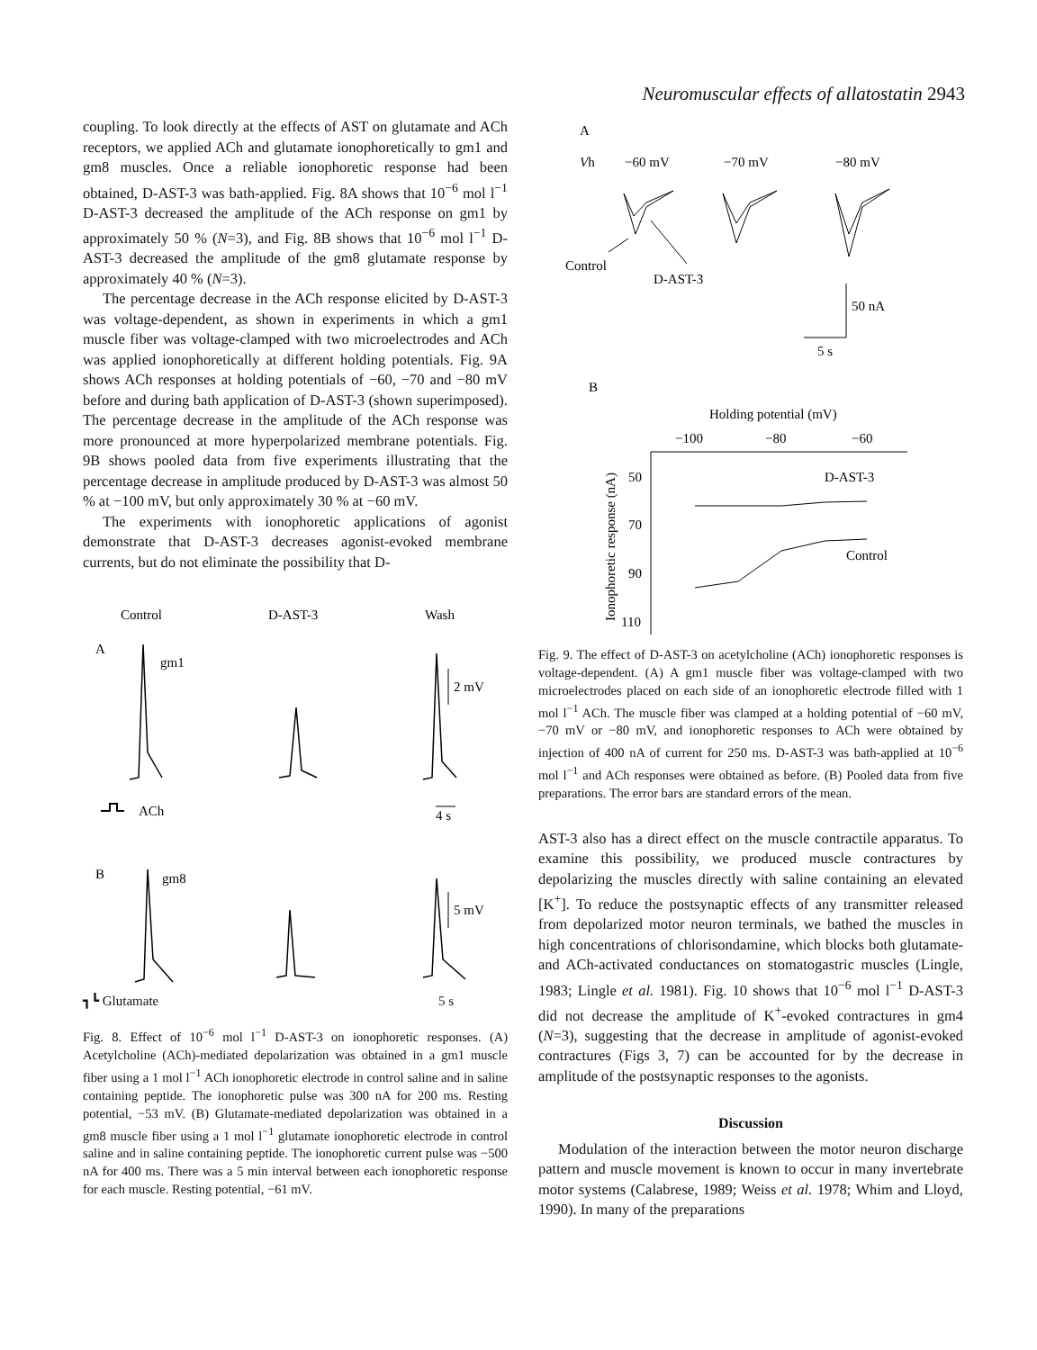Neuromuscular effects of allatostatin 2943
coupling. To look directly at the effects of AST on glutamate and ACh receptors, we applied ACh and glutamate ionophoretically to gm1 and gm8 muscles. Once a reliable ionophoretic response had been obtained, D-AST-3 was bath-applied. Fig. 8A shows that 10<sup>−6</sup> mol l<sup>−1</sup> D-AST-3 decreased the amplitude of the ACh response on gm1 by approximately 50 % (N=3), and Fig. 8B shows that 10<sup>−6</sup> mol l<sup>−1</sup> D-AST-3 decreased the amplitude of the gm8 glutamate response by approximately 40 % (N=3).
The percentage decrease in the ACh response elicited by D-AST-3 was voltage-dependent, as shown in experiments in which a gm1 muscle fiber was voltage-clamped with two microelectrodes and ACh was applied ionophoretically at different holding potentials. Fig. 9A shows ACh responses at holding potentials of −60, −70 and −80 mV before and during bath application of D-AST-3 (shown superimposed). The percentage decrease in the amplitude of the ACh response was more pronounced at more hyperpolarized membrane potentials. Fig. 9B shows pooled data from five experiments illustrating that the percentage decrease in amplitude produced by D-AST-3 was almost 50 % at −100 mV, but only approximately 30 % at −60 mV.
The experiments with ionophoretic applications of agonist demonstrate that D-AST-3 decreases agonist-evoked membrane currents, but do not eliminate the possibility that D-
Control
D-AST-3
Wash
A
gm1
2 mV
ACh
4 s
B
gm8
5 mV
┓┗ Glutamate 5 s
Fig. 8. Effect of 10<sup>−6</sup> mol l<sup>−1</sup> D-AST-3 on ionophoretic responses. (A) Acetylcholine (ACh)-mediated depolarization was obtained in a gm1 muscle fiber using a 1 mol l<sup>−1</sup> ACh ionophoretic electrode in control saline and in saline containing peptide. The ionophoretic pulse was 300 nA for 200 ms. Resting potential, −53 mV. (B) Glutamate-mediated depolarization was obtained in a gm8 muscle fiber using a 1 mol l<sup>−1</sup> glutamate ionophoretic electrode in control saline and in saline containing peptide. The ionophoretic current pulse was −500 nA for 400 ms. There was a 5 min interval between each ionophoretic response for each muscle. Resting potential, −61 mV.
A
Vh
−60 mV
−70 mV
−80 mV
Control
D-AST-3
50 nA
5 s
B
Holding potential (mV)
−100
−80
−60
50
70
90
110
Ionophoretic response (nA)
D-AST-3
Control
Fig. 9. The effect of D-AST-3 on acetylcholine (ACh) ionophoretic responses is voltage-dependent. (A) A gm1 muscle fiber was voltage-clamped with two microelectrodes placed on each side of an ionophoretic electrode filled with 1 mol l<sup>−1</sup> ACh. The muscle fiber was clamped at a holding potential of −60 mV, −70 mV or −80 mV, and ionophoretic responses to ACh were obtained by injection of 400 nA of current for 250 ms. D-AST-3 was bath-applied at 10<sup>−6</sup> mol l<sup>−1</sup> and ACh responses were obtained as before. (B) Pooled data from five preparations. The error bars are standard errors of the mean.
AST-3 also has a direct effect on the muscle contractile apparatus. To examine this possibility, we produced muscle contractures by depolarizing the muscles directly with saline containing an elevated [K<sup>+</sup>]. To reduce the postsynaptic effects of any transmitter released from depolarized motor neuron terminals, we bathed the muscles in high concentrations of chlorisondamine, which blocks both glutamate- and ACh-activated conductances on stomatogastric muscles (Lingle, 1983; Lingle et al. 1981). Fig. 10 shows that 10<sup>−6</sup> mol l<sup>−1</sup> D-AST-3 did not decrease the amplitude of K<sup>+</sup>-evoked contractures in gm4 (N=3), suggesting that the decrease in amplitude of agonist-evoked contractures (Figs 3, 7) can be accounted for by the decrease in amplitude of the postsynaptic responses to the agonists.
Discussion
Modulation of the interaction between the motor neuron discharge pattern and muscle movement is known to occur in many invertebrate motor systems (Calabrese, 1989; Weiss et al. 1978; Whim and Lloyd, 1990). In many of the preparations